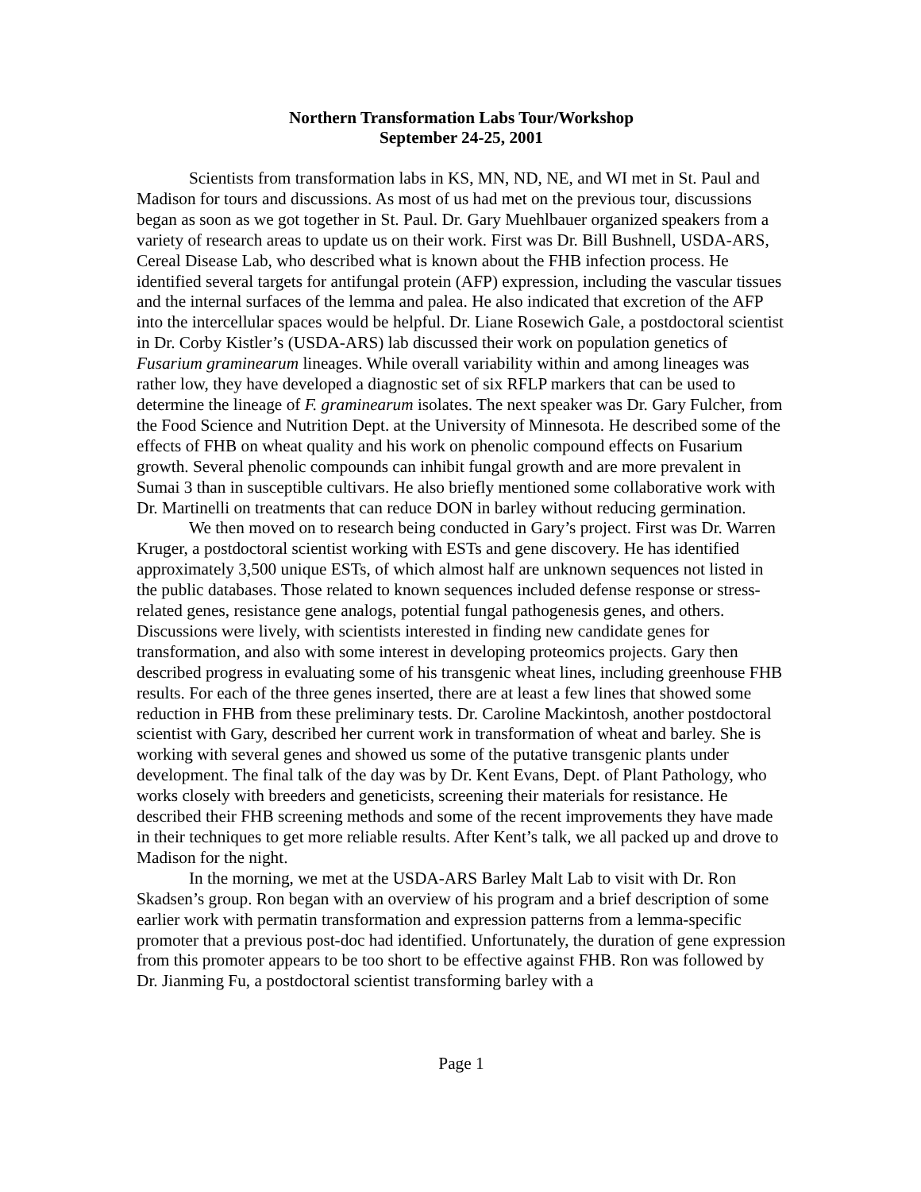Northern Transformation Labs Tour/Workshop
September 24-25, 2001
Scientists from transformation labs in KS, MN, ND, NE, and WI met in St. Paul and Madison for tours and discussions. As most of us had met on the previous tour, discussions began as soon as we got together in St. Paul. Dr. Gary Muehlbauer organized speakers from a variety of research areas to update us on their work. First was Dr. Bill Bushnell, USDA-ARS, Cereal Disease Lab, who described what is known about the FHB infection process. He identified several targets for antifungal protein (AFP) expression, including the vascular tissues and the internal surfaces of the lemma and palea. He also indicated that excretion of the AFP into the intercellular spaces would be helpful. Dr. Liane Rosewich Gale, a postdoctoral scientist in Dr. Corby Kistler’s (USDA-ARS) lab discussed their work on population genetics of Fusarium graminearum lineages. While overall variability within and among lineages was rather low, they have developed a diagnostic set of six RFLP markers that can be used to determine the lineage of F. graminearum isolates. The next speaker was Dr. Gary Fulcher, from the Food Science and Nutrition Dept. at the University of Minnesota. He described some of the effects of FHB on wheat quality and his work on phenolic compound effects on Fusarium growth. Several phenolic compounds can inhibit fungal growth and are more prevalent in Sumai 3 than in susceptible cultivars. He also briefly mentioned some collaborative work with Dr. Martinelli on treatments that can reduce DON in barley without reducing germination.
We then moved on to research being conducted in Gary’s project. First was Dr. Warren Kruger, a postdoctoral scientist working with ESTs and gene discovery. He has identified approximately 3,500 unique ESTs, of which almost half are unknown sequences not listed in the public databases. Those related to known sequences included defense response or stress-related genes, resistance gene analogs, potential fungal pathogenesis genes, and others. Discussions were lively, with scientists interested in finding new candidate genes for transformation, and also with some interest in developing proteomics projects. Gary then described progress in evaluating some of his transgenic wheat lines, including greenhouse FHB results. For each of the three genes inserted, there are at least a few lines that showed some reduction in FHB from these preliminary tests. Dr. Caroline Mackintosh, another postdoctoral scientist with Gary, described her current work in transformation of wheat and barley. She is working with several genes and showed us some of the putative transgenic plants under development. The final talk of the day was by Dr. Kent Evans, Dept. of Plant Pathology, who works closely with breeders and geneticists, screening their materials for resistance. He described their FHB screening methods and some of the recent improvements they have made in their techniques to get more reliable results. After Kent’s talk, we all packed up and drove to Madison for the night.
In the morning, we met at the USDA-ARS Barley Malt Lab to visit with Dr. Ron Skadsen’s group. Ron began with an overview of his program and a brief description of some earlier work with permatin transformation and expression patterns from a lemma-specific promoter that a previous post-doc had identified. Unfortunately, the duration of gene expression from this promoter appears to be too short to be effective against FHB. Ron was followed by Dr. Jianming Fu, a postdoctoral scientist transforming barley with a
Page 1